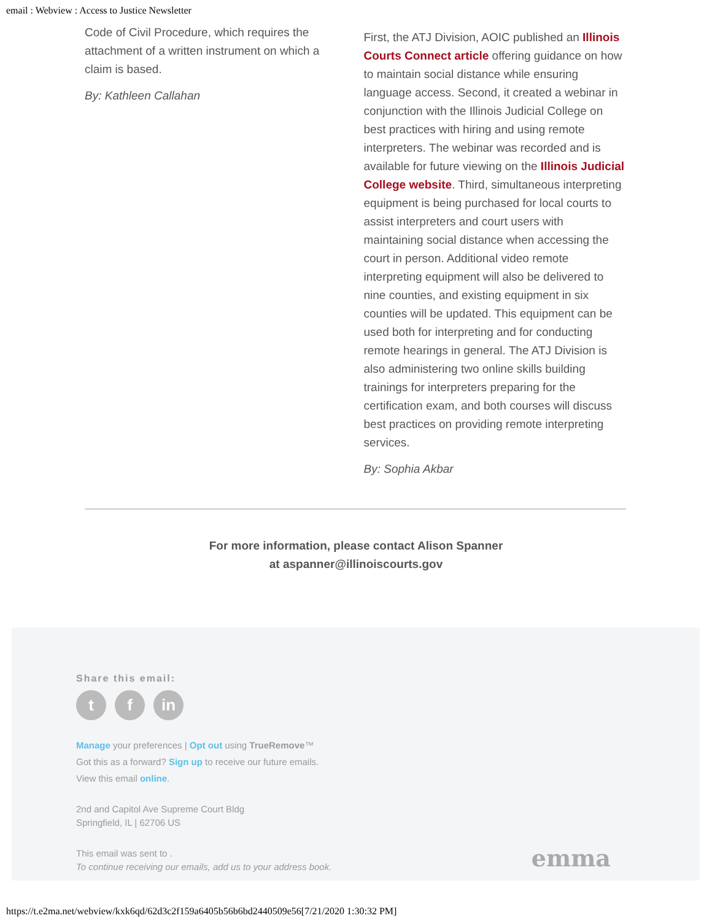email : Webview : Access to Justice Newsletter
Code of Civil Procedure, which requires the attachment of a written instrument on which a claim is based.
By: Kathleen Callahan
First, the ATJ Division, AOIC published an Illinois Courts Connect article offering guidance on how to maintain social distance while ensuring language access. Second, it created a webinar in conjunction with the Illinois Judicial College on best practices with hiring and using remote interpreters. The webinar was recorded and is available for future viewing on the Illinois Judicial College website. Third, simultaneous interpreting equipment is being purchased for local courts to assist interpreters and court users with maintaining social distance when accessing the court in person. Additional video remote interpreting equipment will also be delivered to nine counties, and existing equipment in six counties will be updated. This equipment can be used both for interpreting and for conducting remote hearings in general. The ATJ Division is also administering two online skills building trainings for interpreters preparing for the certification exam, and both courses will discuss best practices on providing remote interpreting services.
By: Sophia Akbar
For more information, please contact Alison Spanner
at aspanner@illinoiscourts.gov
Share this email:
tf in
Manage your preferences | Opt out using TrueRemove™
Got this as a forward? Sign up to receive our future emails.
View this email online.
2nd and Capitol Ave Supreme Court Bldg
Springfield, IL | 62706 US
This email was sent to .
To continue receiving our emails, add us to your address book.
emma
https://t.e2ma.net/webview/kxk6qd/62d3c2f159a6405b56b6bd2440509e56[7/21/2020 1:30:32 PM]